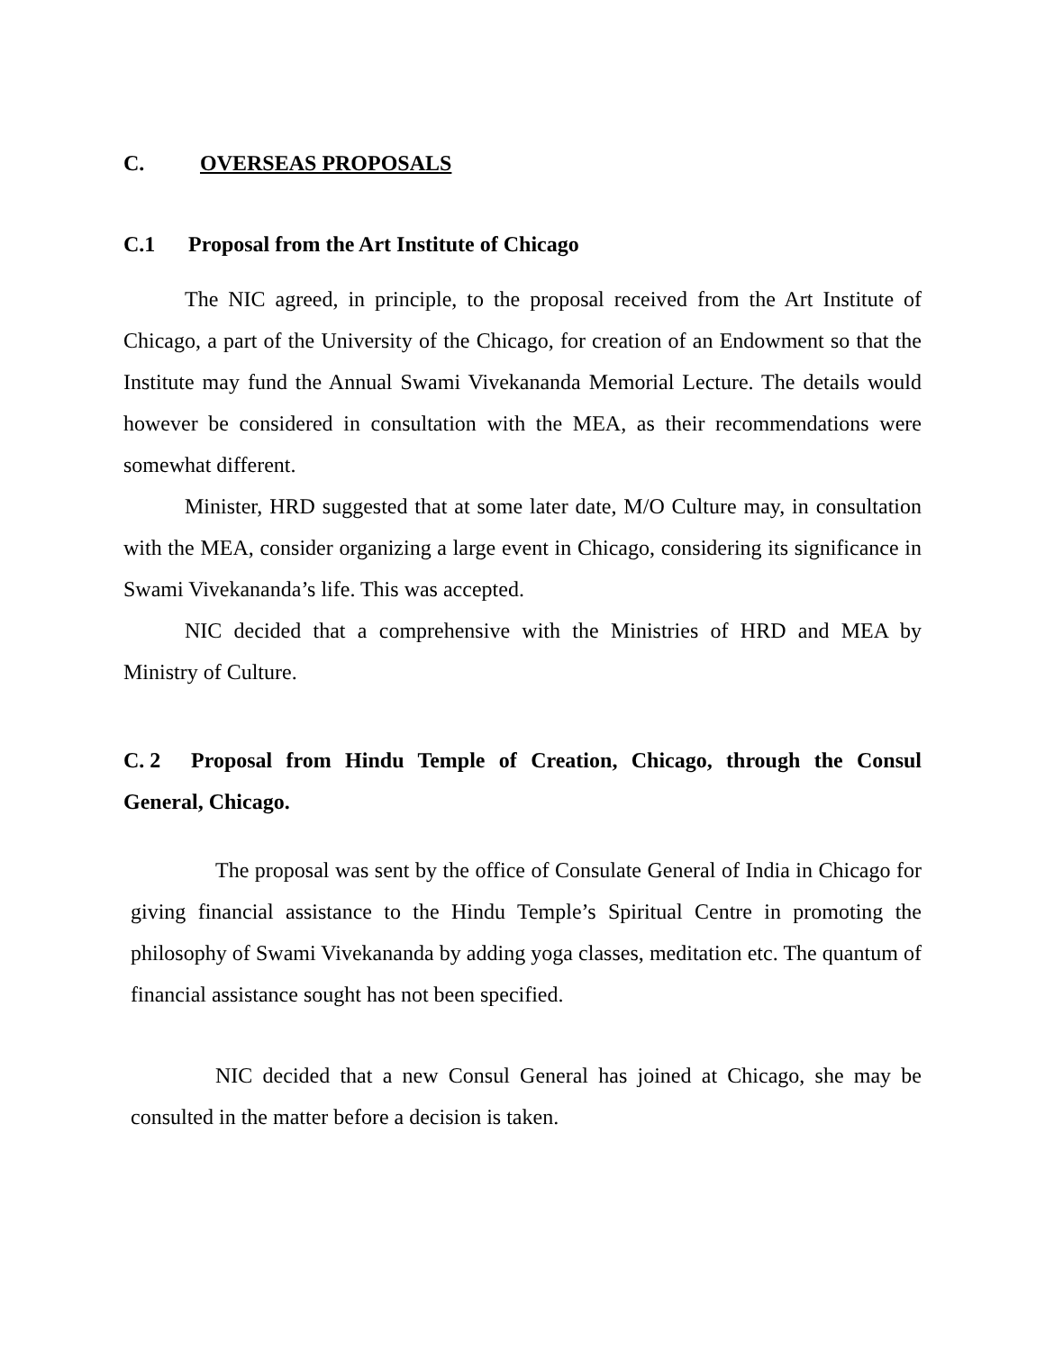C. OVERSEAS PROPOSALS
C.1 Proposal from the Art Institute of Chicago
The NIC agreed, in principle, to the proposal received from the Art Institute of Chicago, a part of the University of the Chicago, for creation of an Endowment so that the Institute may fund the Annual Swami Vivekananda Memorial Lecture. The details would however be considered in consultation with the MEA, as their recommendations were somewhat different.
Minister, HRD suggested that at some later date, M/O Culture may, in consultation with the MEA, consider organizing a large event in Chicago, considering its significance in Swami Vivekananda’s life. This was accepted.
NIC decided that a comprehensive with the Ministries of HRD and MEA by Ministry of Culture.
C. 2 Proposal from Hindu Temple of Creation, Chicago, through the Consul General, Chicago.
The proposal was sent by the office of Consulate General of India in Chicago for giving financial assistance to the Hindu Temple’s Spiritual Centre in promoting the philosophy of Swami Vivekananda by adding yoga classes, meditation etc. The quantum of financial assistance sought has not been specified.
NIC decided that a new Consul General has joined at Chicago, she may be consulted in the matter before a decision is taken.